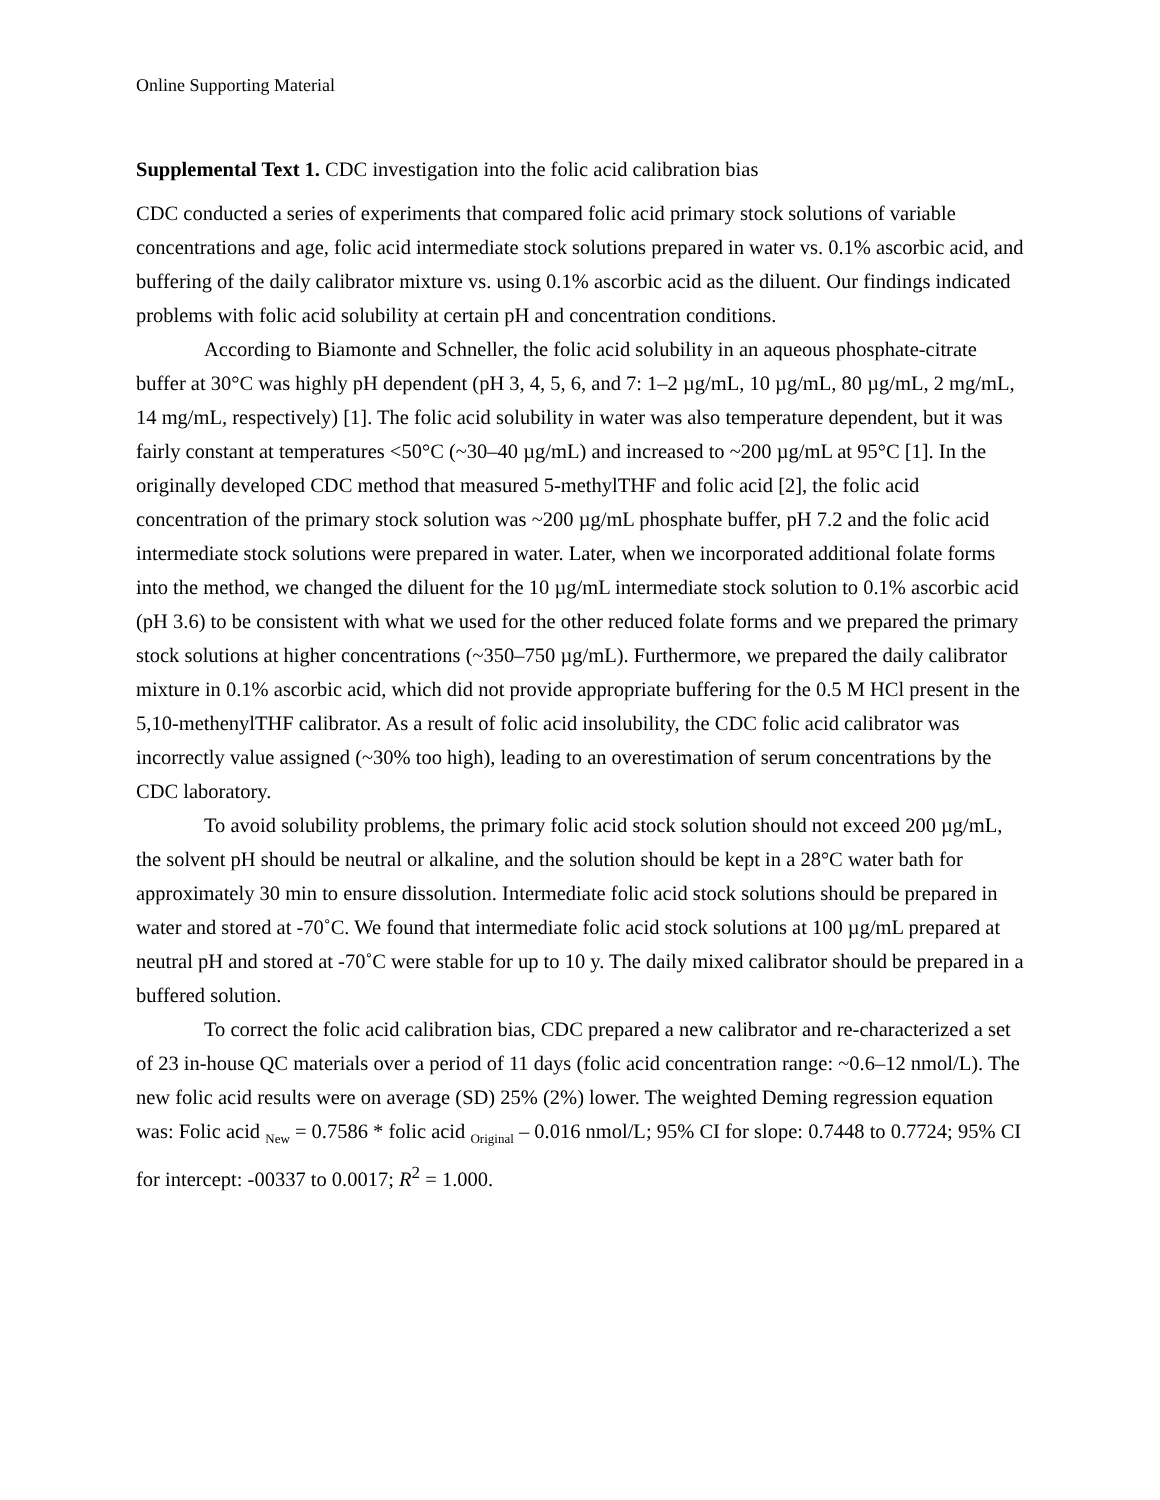Online Supporting Material
Supplemental Text 1. CDC investigation into the folic acid calibration bias
CDC conducted a series of experiments that compared folic acid primary stock solutions of variable concentrations and age, folic acid intermediate stock solutions prepared in water vs. 0.1% ascorbic acid, and buffering of the daily calibrator mixture vs. using 0.1% ascorbic acid as the diluent. Our findings indicated problems with folic acid solubility at certain pH and concentration conditions.
According to Biamonte and Schneller, the folic acid solubility in an aqueous phosphate-citrate buffer at 30°C was highly pH dependent (pH 3, 4, 5, 6, and 7: 1–2 µg/mL, 10 µg/mL, 80 µg/mL, 2 mg/mL, 14 mg/mL, respectively) [1]. The folic acid solubility in water was also temperature dependent, but it was fairly constant at temperatures <50°C (~30–40 µg/mL) and increased to ~200 µg/mL at 95°C [1]. In the originally developed CDC method that measured 5-methylTHF and folic acid [2], the folic acid concentration of the primary stock solution was ~200 µg/mL phosphate buffer, pH 7.2 and the folic acid intermediate stock solutions were prepared in water. Later, when we incorporated additional folate forms into the method, we changed the diluent for the 10 µg/mL intermediate stock solution to 0.1% ascorbic acid (pH 3.6) to be consistent with what we used for the other reduced folate forms and we prepared the primary stock solutions at higher concentrations (~350–750 µg/mL). Furthermore, we prepared the daily calibrator mixture in 0.1% ascorbic acid, which did not provide appropriate buffering for the 0.5 M HCl present in the 5,10-methenylTHF calibrator. As a result of folic acid insolubility, the CDC folic acid calibrator was incorrectly value assigned (~30% too high), leading to an overestimation of serum concentrations by the CDC laboratory.
To avoid solubility problems, the primary folic acid stock solution should not exceed 200 µg/mL, the solvent pH should be neutral or alkaline, and the solution should be kept in a 28°C water bath for approximately 30 min to ensure dissolution. Intermediate folic acid stock solutions should be prepared in water and stored at -70˚C. We found that intermediate folic acid stock solutions at 100 µg/mL prepared at neutral pH and stored at -70˚C were stable for up to 10 y. The daily mixed calibrator should be prepared in a buffered solution.
To correct the folic acid calibration bias, CDC prepared a new calibrator and re-characterized a set of 23 in-house QC materials over a period of 11 days (folic acid concentration range: ~0.6–12 nmol/L). The new folic acid results were on average (SD) 25% (2%) lower. The weighted Deming regression equation was: Folic acid <sub>New</sub> = 0.7586 * folic acid <sub>Original</sub> – 0.016 nmol/L; 95% CI for slope: 0.7448 to 0.7724; 95% CI for intercept: -00337 to 0.0017; R<sup>2</sup> = 1.000.